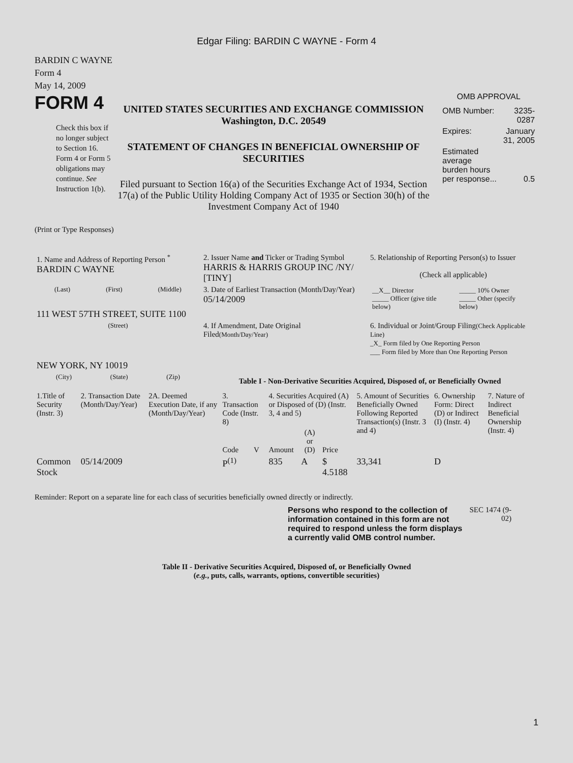Edgar Filing: BARDIN C WAYNE - Form 4
BARDIN C WAYNE
Form 4
May 14, 2009
FORM 4
Check this box if no longer subject to Section 16. Form 4 or Form 5 obligations may continue. See Instruction 1(b).
UNITED STATES SECURITIES AND EXCHANGE COMMISSION
Washington, D.C. 20549
STATEMENT OF CHANGES IN BENEFICIAL OWNERSHIP OF SECURITIES
Filed pursuant to Section 16(a) of the Securities Exchange Act of 1934, Section 17(a) of the Public Utility Holding Company Act of 1935 or Section 30(h) of the Investment Company Act of 1940
OMB APPROVAL
| OMB Number: | 3235-0287 |
| Expires: | January 31, 2005 |
| Estimated average burden hours per response... | 0.5 |
(Print or Type Responses)
| 1. Name and Address of Reporting Person <sup>*</sup> BARDIN C WAYNE | 2. Issuer Name and Ticker or Trading Symbol HARRIS & HARRIS GROUP INC /NY/ [TINY] | 5. Relationship of Reporting Person(s) to Issuer (Check all applicable) |
| (Last) (First) (Middle) 111 WEST 57TH STREET, SUITE 1100 | 3. Date of Earliest Transaction (Month/Day/Year) 05/14/2009 | / __X__ Director _____ Officer (give title below) / _____ 10% Owner _____ Other (specify below) / |
| (Street) NEW YORK, NY 10019 | 4. If Amendment, Date Original Filed (Month/Day/Year) | 6. Individual or Joint/Group Filing (Check Applicable Line) _X_ Form filed by One Reporting Person ___ Form filed by More than One Reporting Person |
| (City) (State) (Zip) | Table I - Non-Derivative Securities Acquired, Disposed of, or Beneficially Owned | |
| 1.Title of Security (Instr. 3) | 2. Transaction Date (Month/Day/Year) | 2A. Deemed Execution Date, if any (Month/Day/Year) | 3. Transaction Code (Instr. 8) | | 4. Securities Acquired (A) or Disposed of (D) (Instr. 3, 4 and 5) | | | 5. Amount of Securities Beneficially Owned Following Reported Transaction(s) (Instr. 3 and 4) | 6. Ownership Form: Direct (D) or Indirect (I) (Instr. 4) | 7. Nature of Indirect Beneficial Ownership (Instr. 4) |
| --- | --- | --- | --- | --- | --- | --- | --- | --- | --- | --- |
| | | | Code | V | Amount | (A) or (D) | Price | | | |
| Common Stock | 05/14/2009 | | P<sup>(1)</sup> | | 835 | A | $ 4.5188 | 33,341 | D | |
Reminder: Report on a separate line for each class of securities beneficially owned directly or indirectly.
Persons who respond to the collection of information contained in this form are not required to respond unless the form displays a currently valid OMB control number.
SEC 1474 (9-02)
Table II - Derivative Securities Acquired, Disposed of, or Beneficially Owned
(e.g., puts, calls, warrants, options, convertible securities)
1